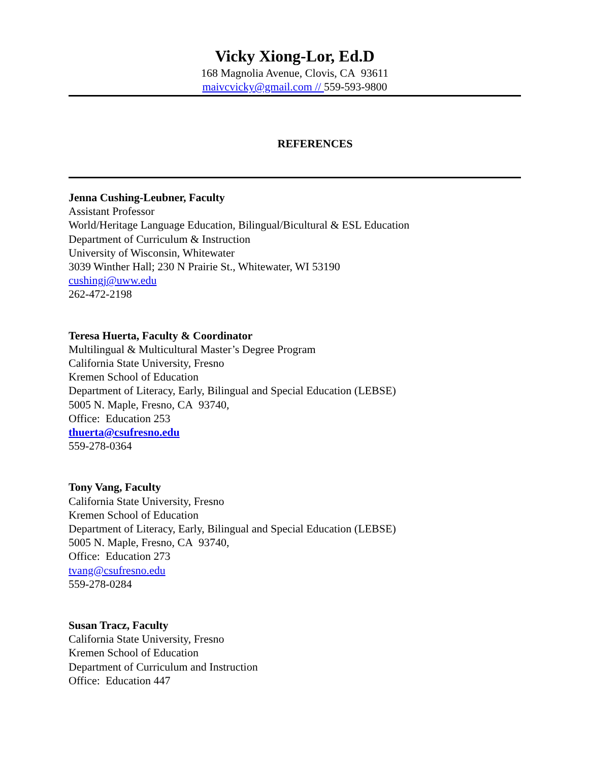Vicky Xiong-Lor, Ed.D
168 Magnolia Avenue, Clovis, CA 93611
maivcvicky@gmail.com // 559-593-9800
REFERENCES
Jenna Cushing-Leubner, Faculty
Assistant Professor
World/Heritage Language Education, Bilingual/Bicultural & ESL Education
Department of Curriculum & Instruction
University of Wisconsin, Whitewater
3039 Winther Hall; 230 N Prairie St., Whitewater, WI 53190
cushingj@uww.edu
262-472-2198
Teresa Huerta, Faculty & Coordinator
Multilingual & Multicultural Master’s Degree Program
California State University, Fresno
Kremen School of Education
Department of Literacy, Early, Bilingual and Special Education (LEBSE)
5005 N. Maple, Fresno, CA 93740,
Office: Education 253
thuerta@csufresno.edu
559-278-0364
Tony Vang, Faculty
California State University, Fresno
Kremen School of Education
Department of Literacy, Early, Bilingual and Special Education (LEBSE)
5005 N. Maple, Fresno, CA 93740,
Office: Education 273
tvang@csufresno.edu
559-278-0284
Susan Tracz, Faculty
California State University, Fresno
Kremen School of Education
Department of Curriculum and Instruction
Office: Education 447